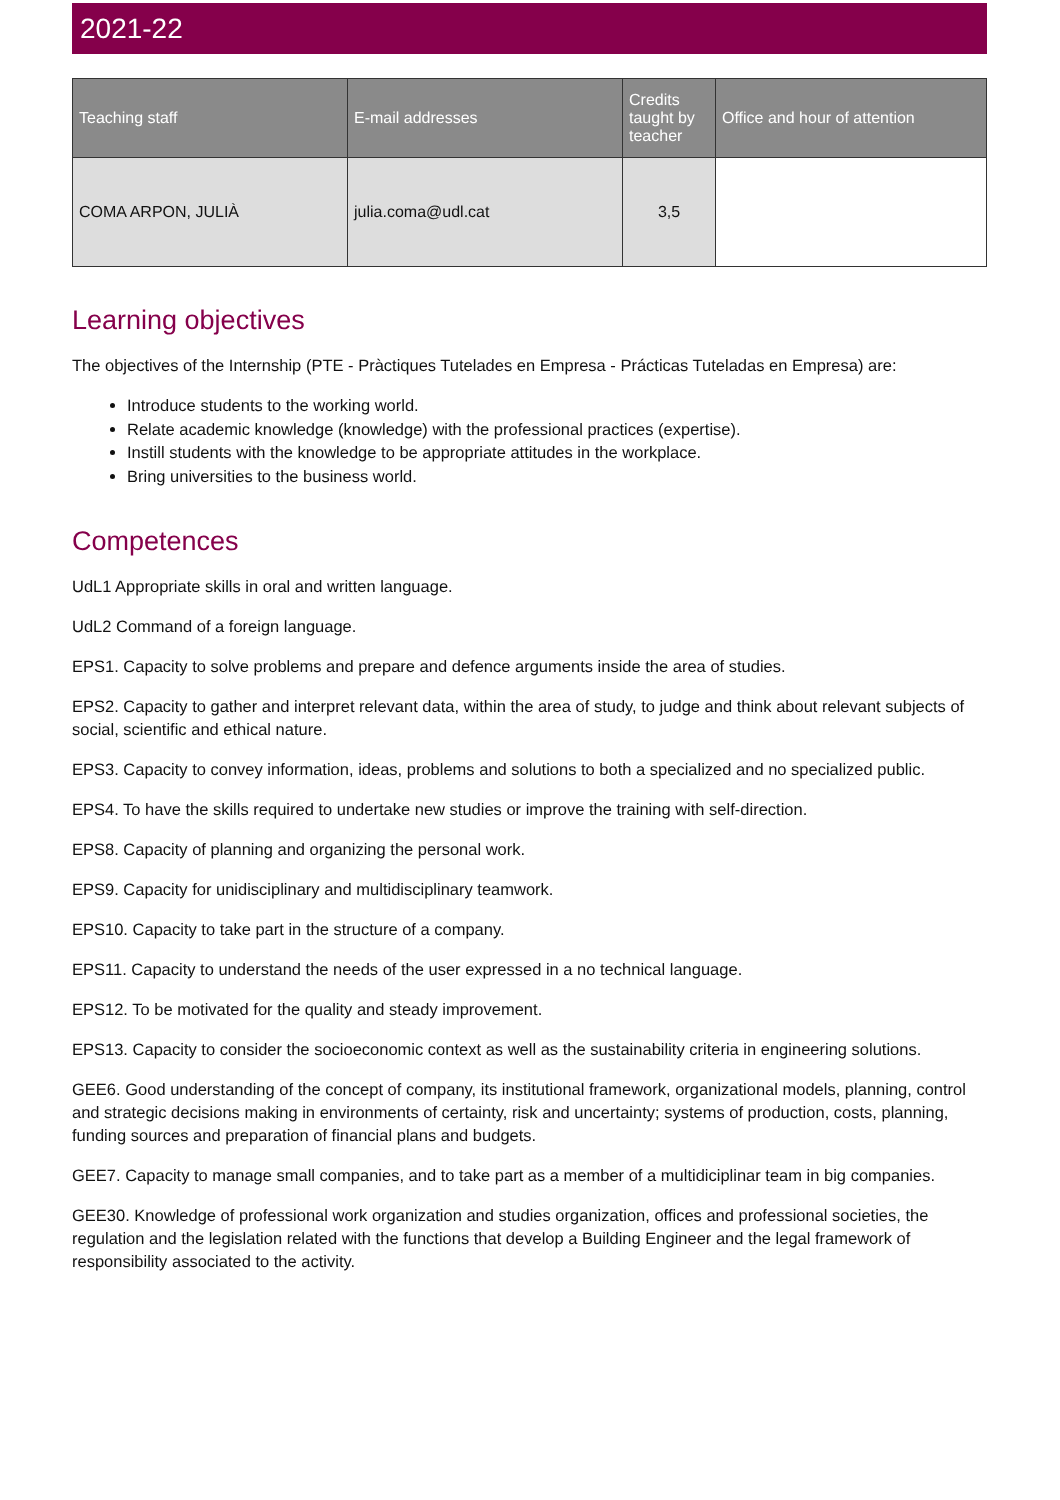2021-22
| Teaching staff | E-mail addresses | Credits taught by teacher | Office and hour of attention |
| --- | --- | --- | --- |
| COMA ARPON, JULIÀ | julia.coma@udl.cat | 3,5 | |
Learning objectives
The objectives of the Internship (PTE - Pràctiques Tutelades en Empresa - Prácticas Tuteladas en Empresa) are:
Introduce students to the working world.
Relate academic knowledge (knowledge) with the professional practices (expertise).
Instill students with the knowledge to be appropriate attitudes in the workplace.
Bring universities to the business world.
Competences
UdL1 Appropriate skills in oral and written language.
UdL2 Command of a foreign language.
EPS1. Capacity to solve problems and prepare and defence arguments inside the area of studies.
EPS2. Capacity to gather and interpret relevant data, within the area of study, to judge and think about relevant subjects of social, scientific and ethical nature.
EPS3. Capacity to convey information, ideas, problems and solutions to both a specialized and no specialized public.
EPS4. To have the skills required to undertake new studies or improve the training with self-direction.
EPS8. Capacity of planning and organizing the personal work.
EPS9. Capacity for unidisciplinary and multidisciplinary teamwork.
EPS10. Capacity to take part in the structure of a company.
EPS11. Capacity to understand the needs of the user expressed in a no technical language.
EPS12. To be motivated for the quality and steady improvement.
EPS13. Capacity to consider the socioeconomic context as well as the sustainability criteria in engineering solutions.
GEE6. Good understanding of the concept of company, its institutional framework, organizational models, planning, control and strategic decisions making in environments of certainty, risk and uncertainty; systems of production, costs, planning, funding sources and preparation of financial plans and budgets.
GEE7. Capacity to manage small companies, and to take part as a member of a multidiciplinar team in big companies.
GEE30. Knowledge of professional work organization and studies organization, offices and professional societies, the regulation and the legislation related with the functions that develop a Building Engineer and the legal framework of responsibility associated to the activity.